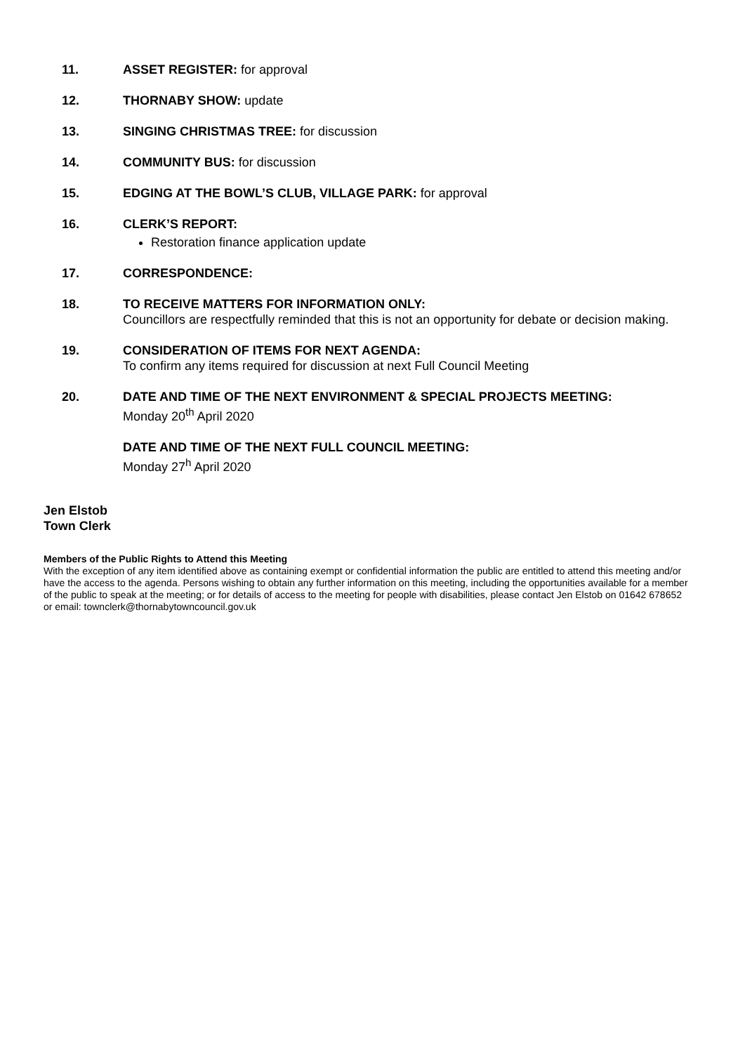11. ASSET REGISTER: for approval
12. THORNABY SHOW: update
13. SINGING CHRISTMAS TREE: for discussion
14. COMMUNITY BUS: for discussion
15. EDGING AT THE BOWL’S CLUB, VILLAGE PARK: for approval
16. CLERK’S REPORT:
Restoration finance application update
17. CORRESPONDENCE:
18. TO RECEIVE MATTERS FOR INFORMATION ONLY:
Councillors are respectfully reminded that this is not an opportunity for debate or decision making.
19. CONSIDERATION OF ITEMS FOR NEXT AGENDA:
To confirm any items required for discussion at next Full Council Meeting
20. DATE AND TIME OF THE NEXT ENVIRONMENT & SPECIAL PROJECTS MEETING:
Monday 20<sup>th</sup> April 2020
DATE AND TIME OF THE NEXT FULL COUNCIL MEETING:
Monday 27<sup>h</sup> April 2020
Jen Elstob
Town Clerk
Members of the Public Rights to Attend this Meeting
With the exception of any item identified above as containing exempt or confidential information the public are entitled to attend this meeting and/or have the access to the agenda. Persons wishing to obtain any further information on this meeting, including the opportunities available for a member of the public to speak at the meeting; or for details of access to the meeting for people with disabilities, please contact Jen Elstob on 01642 678652 or email: townclerk@thornabytowncouncil.gov.uk